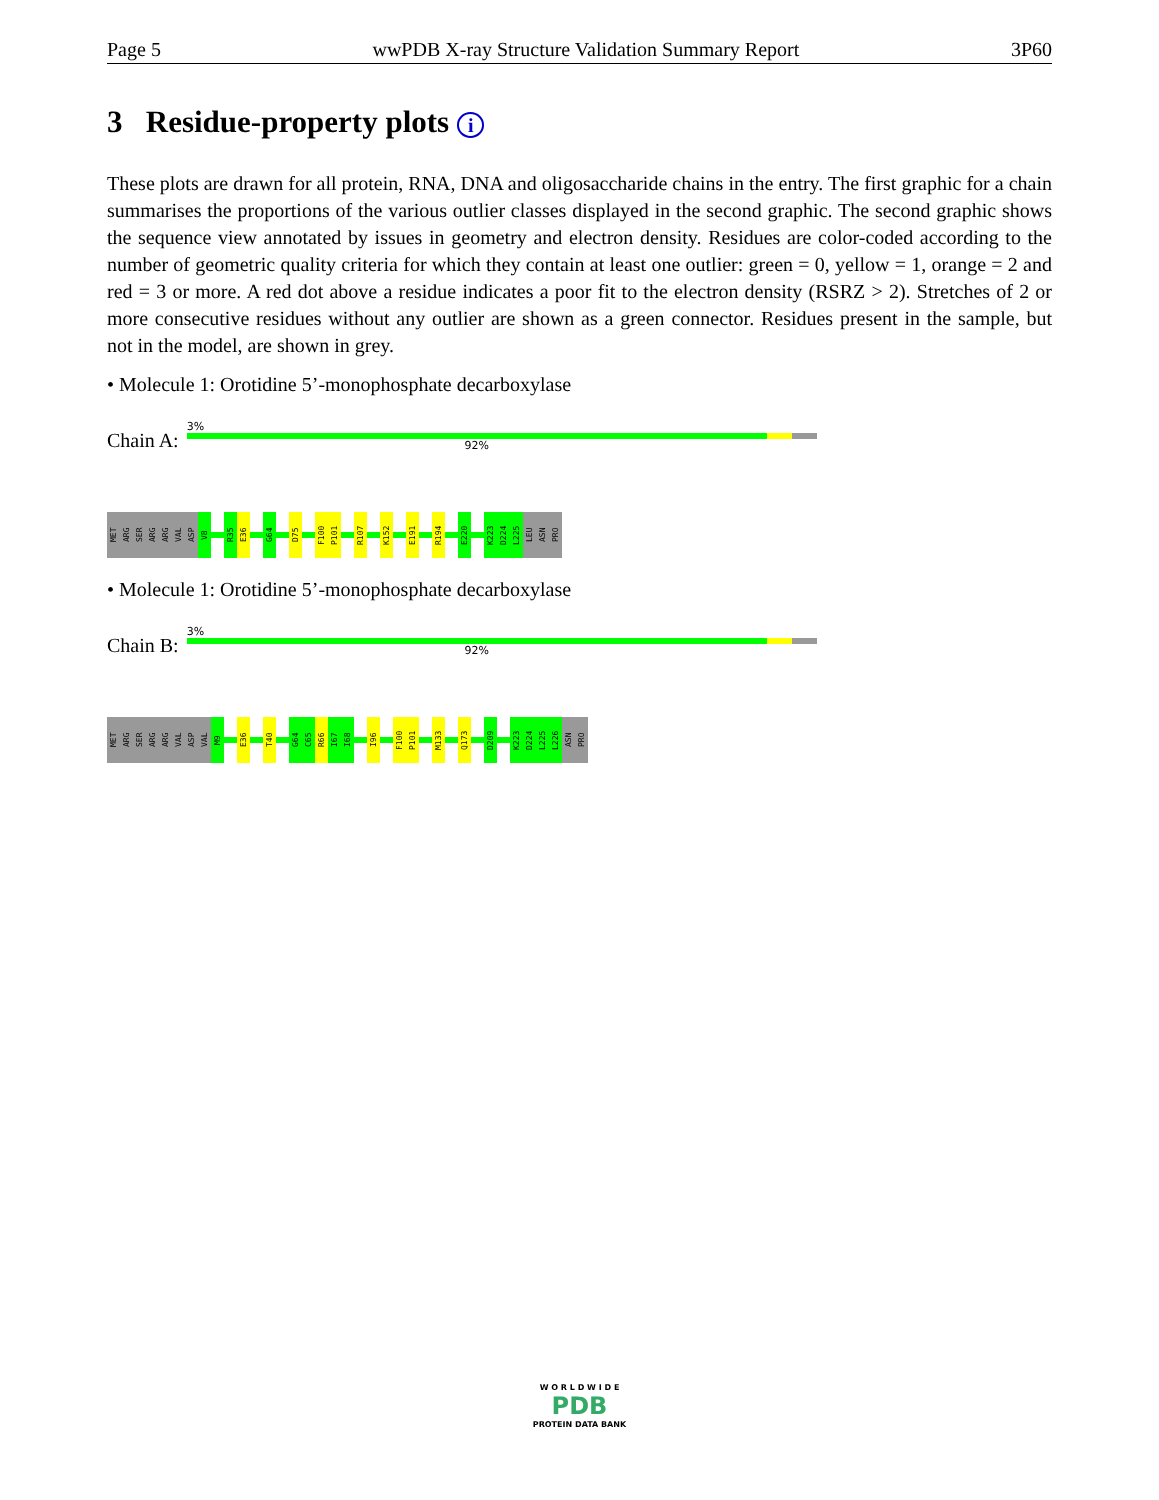Page 5 wwPDB X-ray Structure Validation Summary Report 3P60
3 Residue-property plots i
These plots are drawn for all protein, RNA, DNA and oligosaccharide chains in the entry. The first graphic for a chain summarises the proportions of the various outlier classes displayed in the second graphic. The second graphic shows the sequence view annotated by issues in geometry and electron density. Residues are color-coded according to the number of geometric quality criteria for which they contain at least one outlier: green = 0, yellow = 1, orange = 2 and red = 3 or more. A red dot above a residue indicates a poor fit to the electron density (RSRZ > 2). Stretches of 2 or more consecutive residues without any outlier are shown as a green connector. Residues present in the sample, but not in the model, are shown in grey.
• Molecule 1: Orotidine 5’-monophosphate decarboxylase
Chain A:
3%
92%
MET
ARG
SER
ARG
ARG
VAL
ASP
V8
R35
E36
G64
D75
F100
P101
R107
K152
E191
R194
E220
K223
D224
L225
LEU
ASN
PRO
• Molecule 1: Orotidine 5’-monophosphate decarboxylase
Chain B:
3%
92%
MET
ARG
SER
ARG
ARG
VAL
ASP
VAL
M9
E36
T40
G64
C65
R66
I67
I68
I96
F100
P101
M133
Q173
D209
K223
D224
L225
L226
ASN
PRO
W O R L D W I D E
PDB
PROTEIN DATA BANK